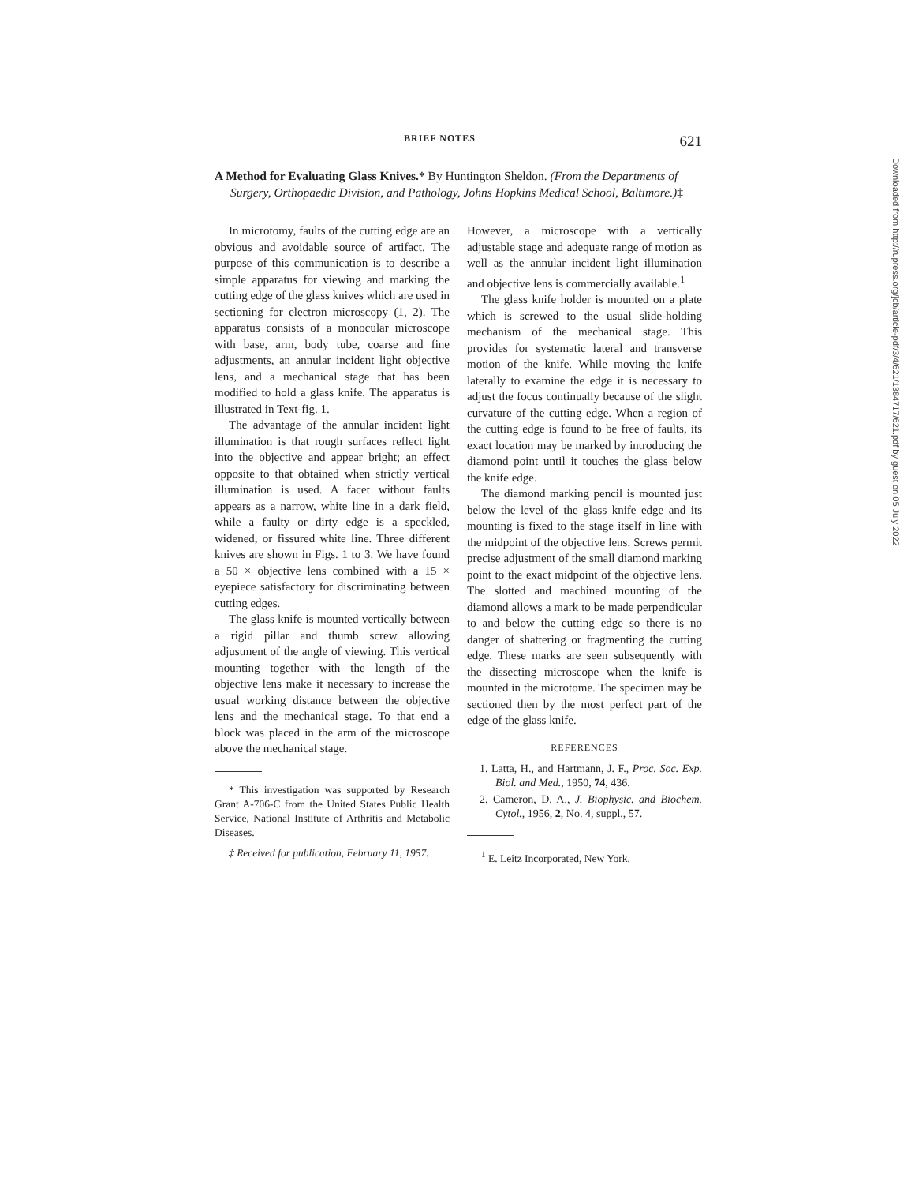BRIEF NOTES 621
A Method for Evaluating Glass Knives.* By Huntington Sheldon. (From the Departments of Surgery, Orthopaedic Division, and Pathology, Johns Hopkins Medical School, Baltimore.)‡
In microtomy, faults of the cutting edge are an obvious and avoidable source of artifact. The purpose of this communication is to describe a simple apparatus for viewing and marking the cutting edge of the glass knives which are used in sectioning for electron microscopy (1, 2). The apparatus consists of a monocular microscope with base, arm, body tube, coarse and fine adjustments, an annular incident light objective lens, and a mechanical stage that has been modified to hold a glass knife. The apparatus is illustrated in Text-fig. 1.
The advantage of the annular incident light illumination is that rough surfaces reflect light into the objective and appear bright; an effect opposite to that obtained when strictly vertical illumination is used. A facet without faults appears as a narrow, white line in a dark field, while a faulty or dirty edge is a speckled, widened, or fissured white line. Three different knives are shown in Figs. 1 to 3. We have found a 50 × objective lens combined with a 15 × eyepiece satisfactory for discriminating between cutting edges.
The glass knife is mounted vertically between a rigid pillar and thumb screw allowing adjustment of the angle of viewing. This vertical mounting together with the length of the objective lens make it necessary to increase the usual working distance between the objective lens and the mechanical stage. To that end a block was placed in the arm of the microscope above the mechanical stage.
* This investigation was supported by Research Grant A-706-C from the United States Public Health Service, National Institute of Arthritis and Metabolic Diseases.
‡ Received for publication, February 11, 1957.
However, a microscope with a vertically adjustable stage and adequate range of motion as well as the annular incident light illumination and objective lens is commercially available.<sup>1</sup>
The glass knife holder is mounted on a plate which is screwed to the usual slide-holding mechanism of the mechanical stage. This provides for systematic lateral and transverse motion of the knife. While moving the knife laterally to examine the edge it is necessary to adjust the focus continually because of the slight curvature of the cutting edge. When a region of the cutting edge is found to be free of faults, its exact location may be marked by introducing the diamond point until it touches the glass below the knife edge.
The diamond marking pencil is mounted just below the level of the glass knife edge and its mounting is fixed to the stage itself in line with the midpoint of the objective lens. Screws permit precise adjustment of the small diamond marking point to the exact midpoint of the objective lens. The slotted and machined mounting of the diamond allows a mark to be made perpendicular to and below the cutting edge so there is no danger of shattering or fragmenting the cutting edge. These marks are seen subsequently with the dissecting microscope when the knife is mounted in the microtome. The specimen may be sectioned then by the most perfect part of the edge of the glass knife.
REFERENCES
1. Latta, H., and Hartmann, J. F., Proc. Soc. Exp. Biol. and Med., 1950, 74, 436.
2. Cameron, D. A., J. Biophysic. and Biochem. Cytol., 1956, 2, No. 4, suppl., 57.
<sup>1</sup> E. Leitz Incorporated, New York.
Downloaded from http://rupress.org/jcb/article-pdf/3/4/621/1384717/621.pdf by guest on 05 July 2022